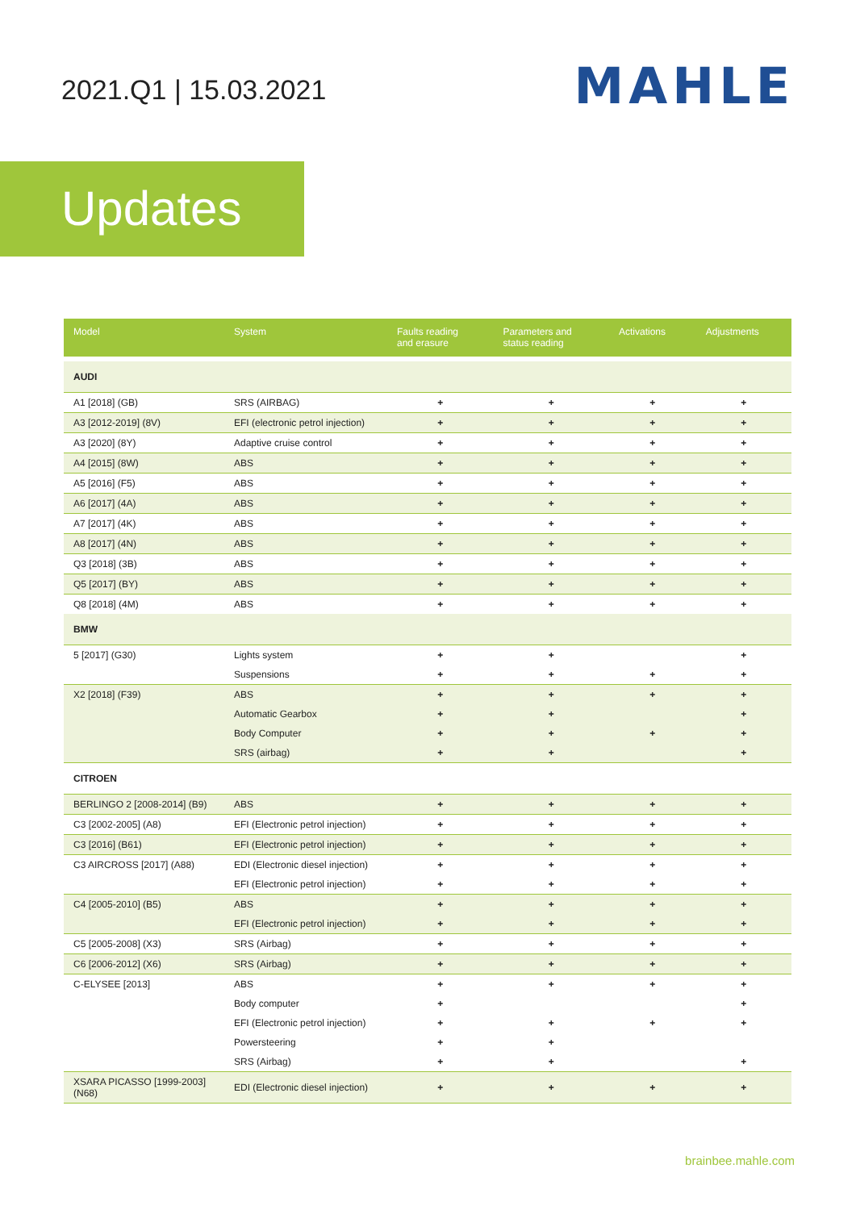2021.Q1 | 15.03.2021
MAHLE
Updates
| Model | System | Faults reading and erasure | Parameters and status reading | Activations | Adjustments |
| --- | --- | --- | --- | --- | --- |
| AUDI | | | | | |
| A1 [2018] (GB) | SRS (AIRBAG) | + | + | + | + |
| A3 [2012-2019] (8V) | EFI (electronic petrol injection) | + | + | + | + |
| A3 [2020] (8Y) | Adaptive cruise control | + | + | + | + |
| A4 [2015] (8W) | ABS | + | + | + | + |
| A5 [2016] (F5) | ABS | + | + | + | + |
| A6 [2017] (4A) | ABS | + | + | + | + |
| A7 [2017] (4K) | ABS | + | + | + | + |
| A8 [2017] (4N) | ABS | + | + | + | + |
| Q3 [2018] (3B) | ABS | + | + | + | + |
| Q5 [2017] (BY) | ABS | + | + | + | + |
| Q8 [2018] (4M) | ABS | + | + | + | + |
| BMW | | | | | |
| 5 [2017] (G30) | Lights system | + | + | | + |
| | Suspensions | + | + | + | + |
| X2 [2018] (F39) | ABS | + | + | + | + |
| | Automatic Gearbox | + | + | | + |
| | Body Computer | + | + | + | + |
| | SRS (airbag) | + | + | | + |
| CITROEN | | | | | |
| BERLINGO 2 [2008-2014] (B9) | ABS | + | + | + | + |
| C3 [2002-2005] (A8) | EFI (Electronic petrol injection) | + | + | + | + |
| C3 [2016] (B61) | EFI (Electronic petrol injection) | + | + | + | + |
| C3 AIRCROSS [2017] (A88) | EDI (Electronic diesel injection) | + | + | + | + |
| | EFI (Electronic petrol injection) | + | + | + | + |
| C4 [2005-2010] (B5) | ABS | + | + | + | + |
| | EFI (Electronic petrol injection) | + | + | + | + |
| C5 [2005-2008] (X3) | SRS (Airbag) | + | + | + | + |
| C6 [2006-2012] (X6) | SRS (Airbag) | + | + | + | + |
| C-ELYSEE [2013] | ABS | + | + | + | + |
| | Body computer | + | | | + |
| | EFI (Electronic petrol injection) | + | + | + | + |
| | Powersteering | + | + | | |
| | SRS (Airbag) | + | + | | + |
| XSARA PICASSO [1999-2003] (N68) | EDI (Electronic diesel injection) | + | + | + | + |
brainbee.mahle.com